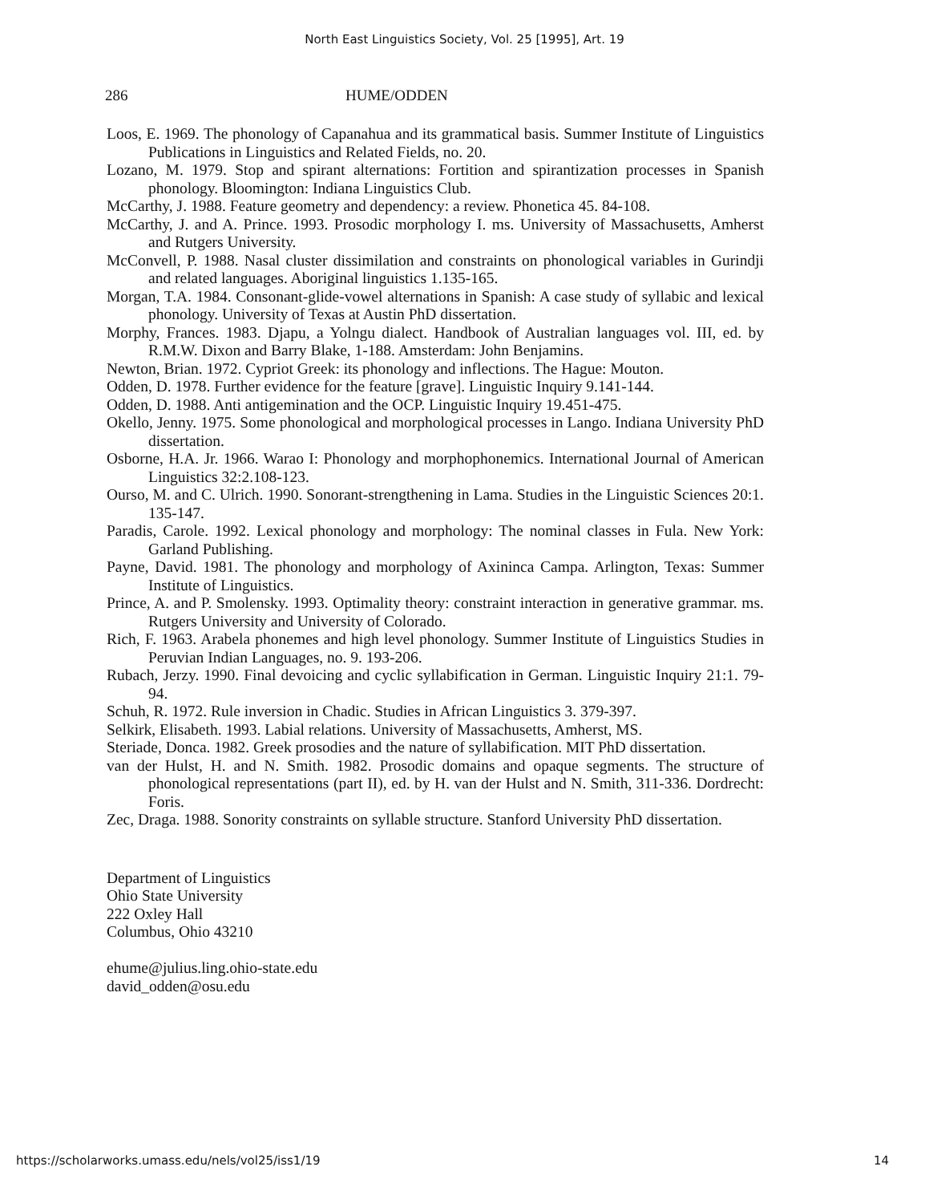North East Linguistics Society, Vol. 25 [1995], Art. 19
286 HUME/ODDEN
Loos, E. 1969. The phonology of Capanahua and its grammatical basis. Summer Institute of Linguistics Publications in Linguistics and Related Fields, no. 20.
Lozano, M. 1979. Stop and spirant alternations: Fortition and spirantization processes in Spanish phonology. Bloomington: Indiana Linguistics Club.
McCarthy, J. 1988. Feature geometry and dependency: a review. Phonetica 45. 84-108.
McCarthy, J. and A. Prince. 1993. Prosodic morphology I. ms. University of Massachusetts, Amherst and Rutgers University.
McConvell, P. 1988. Nasal cluster dissimilation and constraints on phonological variables in Gurindji and related languages. Aboriginal linguistics 1.135-165.
Morgan, T.A. 1984. Consonant-glide-vowel alternations in Spanish: A case study of syllabic and lexical phonology. University of Texas at Austin PhD dissertation.
Morphy, Frances. 1983. Djapu, a Yolngu dialect. Handbook of Australian languages vol. III, ed. by R.M.W. Dixon and Barry Blake, 1-188. Amsterdam: John Benjamins.
Newton, Brian. 1972. Cypriot Greek: its phonology and inflections. The Hague: Mouton.
Odden, D. 1978. Further evidence for the feature [grave]. Linguistic Inquiry 9.141-144.
Odden, D. 1988. Anti antigemination and the OCP. Linguistic Inquiry 19.451-475.
Okello, Jenny. 1975. Some phonological and morphological processes in Lango. Indiana University PhD dissertation.
Osborne, H.A. Jr. 1966. Warao I: Phonology and morphophonemics. International Journal of American Linguistics 32:2.108-123.
Ourso, M. and C. Ulrich. 1990. Sonorant-strengthening in Lama. Studies in the Linguistic Sciences 20:1. 135-147.
Paradis, Carole. 1992. Lexical phonology and morphology: The nominal classes in Fula. New York: Garland Publishing.
Payne, David. 1981. The phonology and morphology of Axininca Campa. Arlington, Texas: Summer Institute of Linguistics.
Prince, A. and P. Smolensky. 1993. Optimality theory: constraint interaction in generative grammar. ms. Rutgers University and University of Colorado.
Rich, F. 1963. Arabela phonemes and high level phonology. Summer Institute of Linguistics Studies in Peruvian Indian Languages, no. 9. 193-206.
Rubach, Jerzy. 1990. Final devoicing and cyclic syllabification in German. Linguistic Inquiry 21:1. 79-94.
Schuh, R. 1972. Rule inversion in Chadic. Studies in African Linguistics 3. 379-397.
Selkirk, Elisabeth. 1993. Labial relations. University of Massachusetts, Amherst, MS.
Steriade, Donca. 1982. Greek prosodies and the nature of syllabification. MIT PhD dissertation.
van der Hulst, H. and N. Smith. 1982. Prosodic domains and opaque segments. The structure of phonological representations (part II), ed. by H. van der Hulst and N. Smith, 311-336. Dordrecht: Foris.
Zec, Draga. 1988. Sonority constraints on syllable structure. Stanford University PhD dissertation.
Department of Linguistics
Ohio State University
222 Oxley Hall
Columbus, Ohio 43210
ehume@julius.ling.ohio-state.edu
david_odden@osu.edu
https://scholarworks.umass.edu/nels/vol25/iss1/19 14